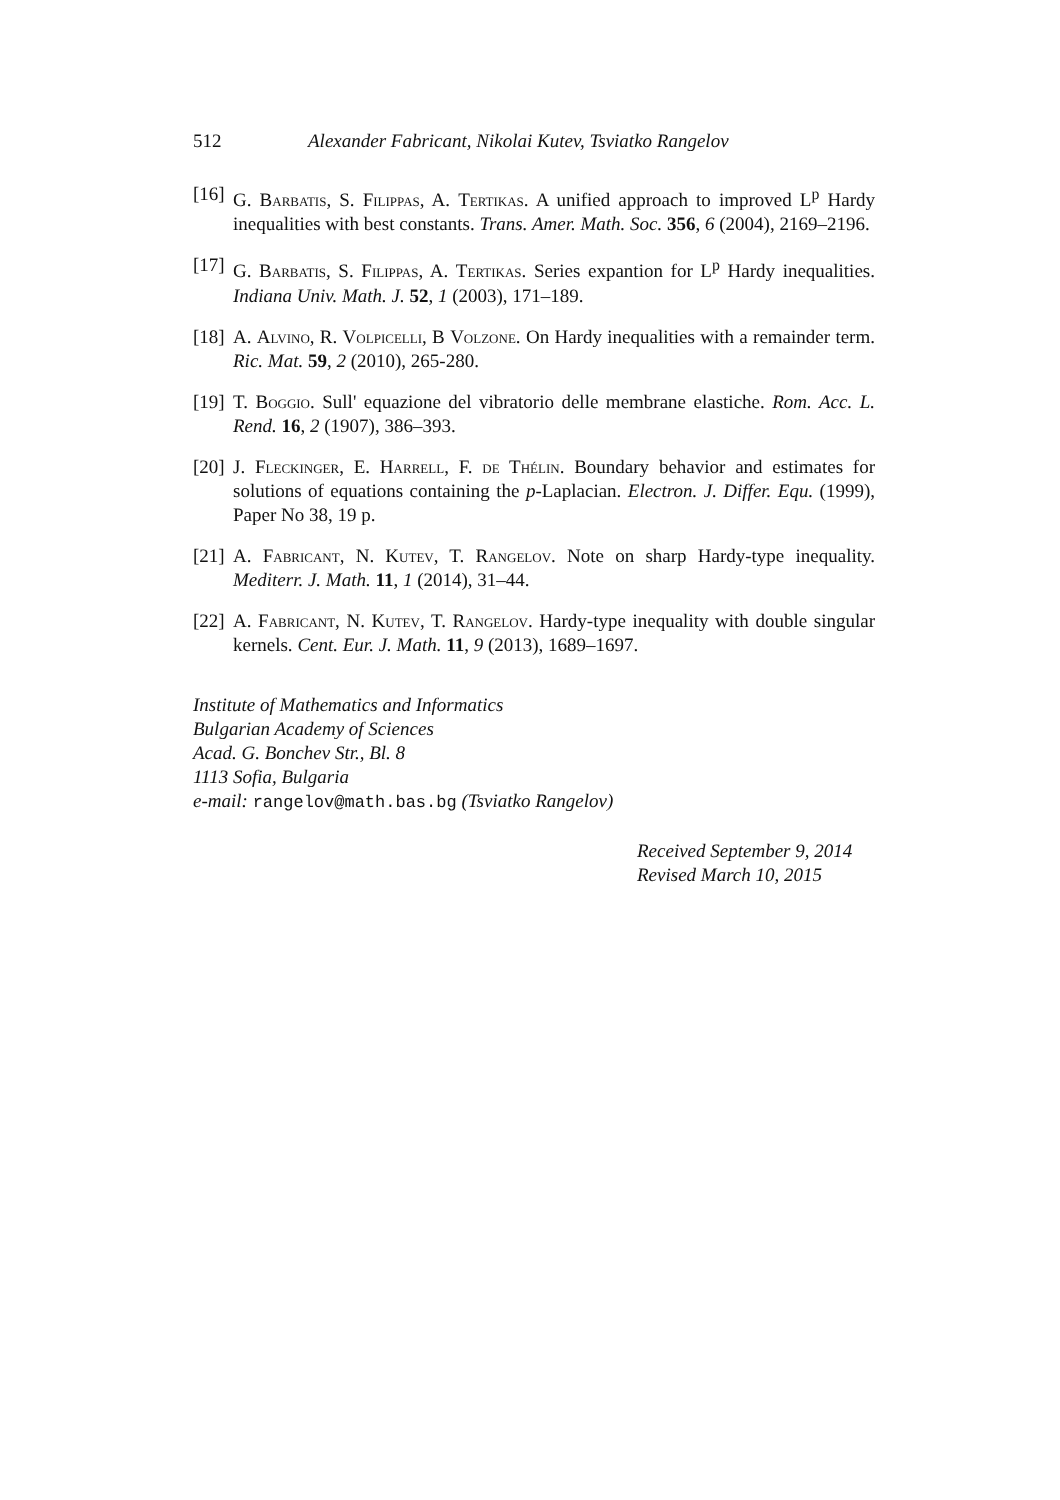512 Alexander Fabricant, Nikolai Kutev, Tsviatko Rangelov
[16] G. Barbatis, S. Filippas, A. Tertikas. A unified approach to improved L<sup>p</sup> Hardy inequalities with best constants. Trans. Amer. Math. Soc. 356, 6 (2004), 2169–2196.
[17] G. Barbatis, S. Filippas, A. Tertikas. Series expantion for L<sup>p</sup> Hardy inequalities. Indiana Univ. Math. J. 52, 1 (2003), 171–189.
[18] A. Alvino, R. Volpicelli, B Volzone. On Hardy inequalities with a remainder term. Ric. Mat. 59, 2 (2010), 265-280.
[19] T. Boggio. Sull' equazione del vibratorio delle membrane elastiche. Rom. Acc. L. Rend. 16, 2 (1907), 386–393.
[20] J. Fleckinger, E. Harrell, F. de Thélin. Boundary behavior and estimates for solutions of equations containing the p-Laplacian. Electron. J. Differ. Equ. (1999), Paper No 38, 19 p.
[21] A. Fabricant, N. Kutev, T. Rangelov. Note on sharp Hardy-type inequality. Mediterr. J. Math. 11, 1 (2014), 31–44.
[22] A. Fabricant, N. Kutev, T. Rangelov. Hardy-type inequality with double singular kernels. Cent. Eur. J. Math. 11, 9 (2013), 1689–1697.
Institute of Mathematics and Informatics
Bulgarian Academy of Sciences
Acad. G. Bonchev Str., Bl. 8
1113 Sofia, Bulgaria
e-mail: rangelov@math.bas.bg (Tsviatko Rangelov)
Received September 9, 2014
Revised March 10, 2015